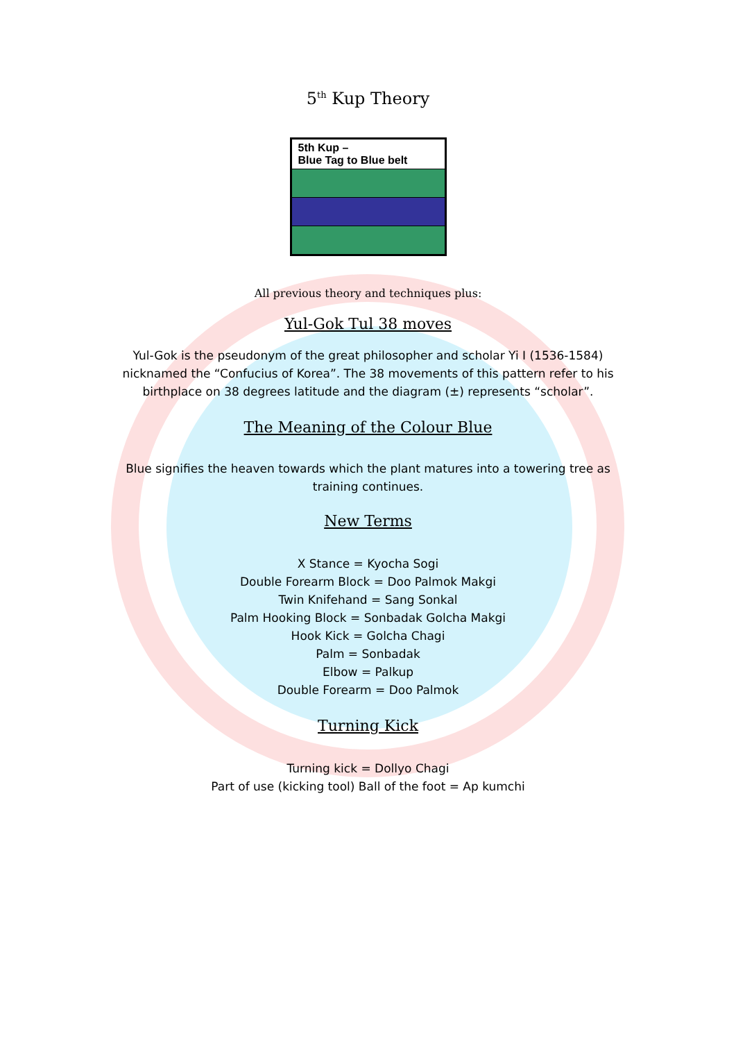5<sup>th</sup> Kup Theory
| 5th Kup – Blue Tag to Blue belt |
All previous theory and techniques plus:
Yul-Gok Tul 38 moves
Yul-Gok is the pseudonym of the great philosopher and scholar Yi I (1536-1584) nicknamed the “Confucius of Korea”. The 38 movements of this pattern refer to his birthplace on 38 degrees latitude and the diagram (±) represents “scholar”.
The Meaning of the Colour Blue
Blue signifies the heaven towards which the plant matures into a towering tree as training continues.
New Terms
X Stance = Kyocha Sogi
Double Forearm Block = Doo Palmok Makgi
Twin Knifehand = Sang Sonkal
Palm Hooking Block = Sonbadak Golcha Makgi
Hook Kick = Golcha Chagi
Palm = Sonbadak
Elbow = Palkup
Double Forearm = Doo Palmok
Turning Kick
Turning kick = Dollyo Chagi
Part of use (kicking tool) Ball of the foot = Ap kumchi